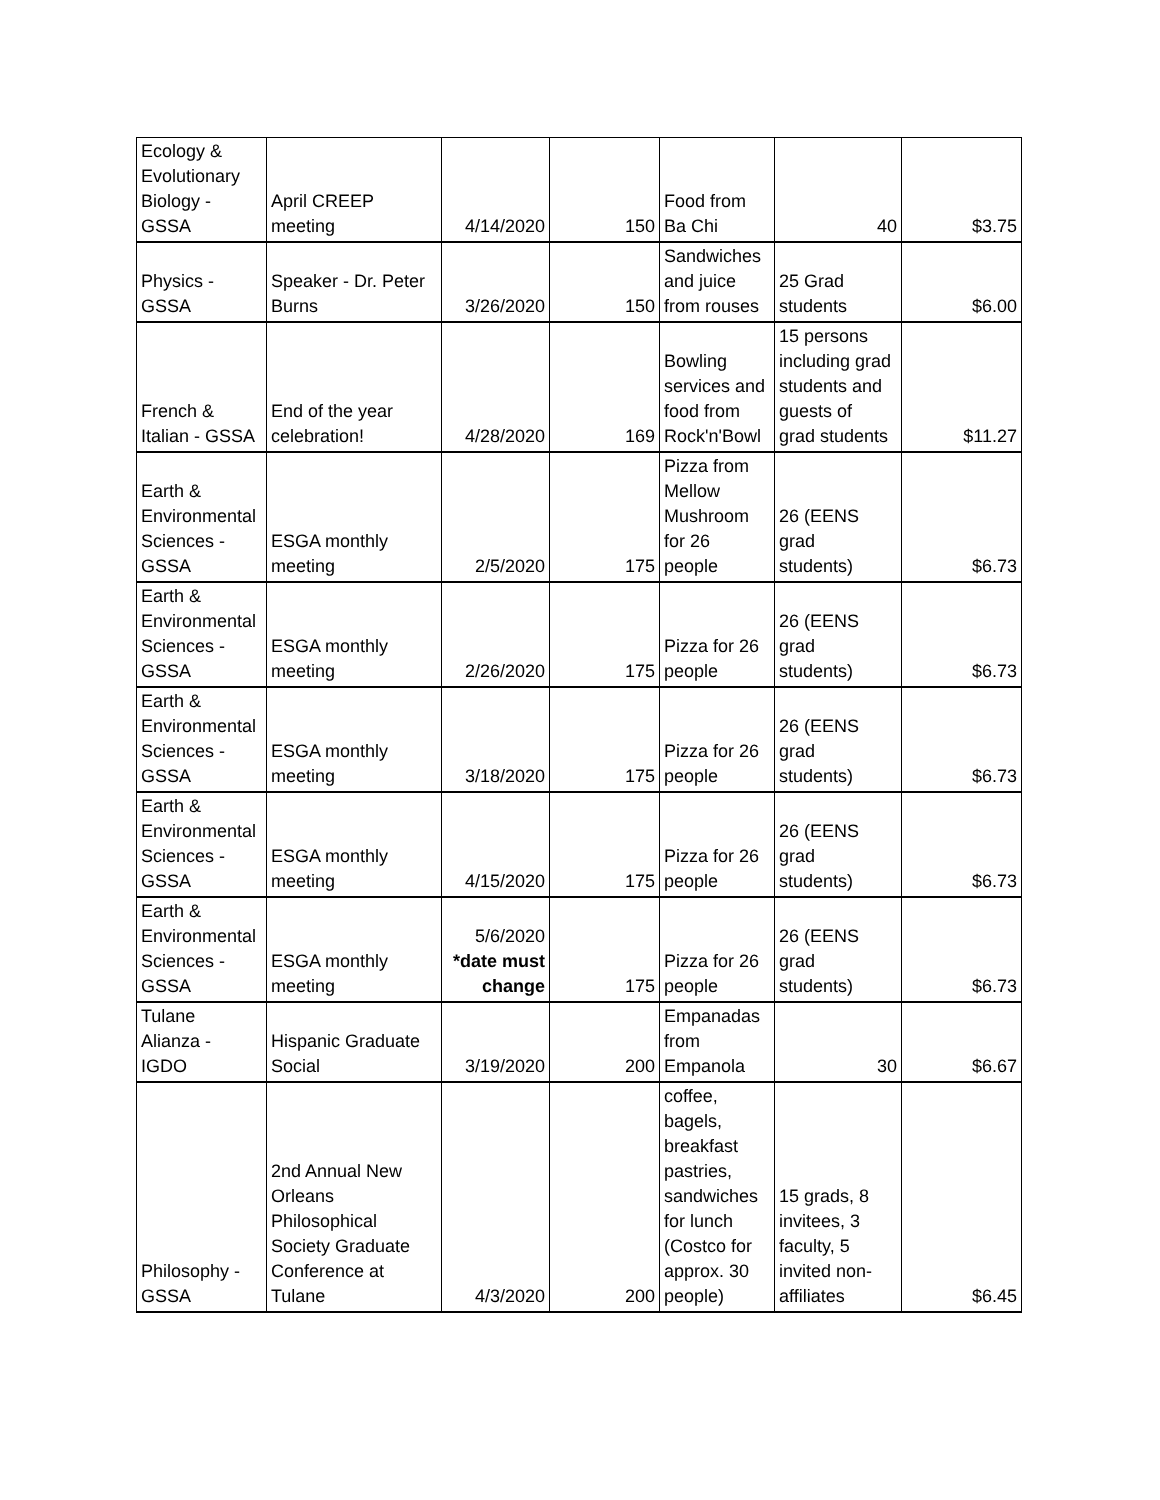| Ecology & Evolutionary Biology - GSSA | April CREEP meeting | 4/14/2020 | 150 | Food from Ba Chi | 40 | $3.75 |
| Physics - GSSA | Speaker - Dr. Peter Burns | 3/26/2020 | 150 | Sandwiches and juice from rouses | 25 Grad students | $6.00 |
| French & Italian - GSSA | End of the year celebration! | 4/28/2020 | 169 | Bowling services and food from Rock'n'Bowl | 15 persons including grad students and guests of grad students | $11.27 |
| Earth & Environmental Sciences - GSSA | ESGA monthly meeting | 2/5/2020 | 175 | Pizza from Mellow Mushroom for 26 people | 26 (EENS grad students) | $6.73 |
| Earth & Environmental Sciences - GSSA | ESGA monthly meeting | 2/26/2020 | 175 | Pizza for 26 people | 26 (EENS grad students) | $6.73 |
| Earth & Environmental Sciences - GSSA | ESGA monthly meeting | 3/18/2020 | 175 | Pizza for 26 people | 26 (EENS grad students) | $6.73 |
| Earth & Environmental Sciences - GSSA | ESGA monthly meeting | 4/15/2020 | 175 | Pizza for 26 people | 26 (EENS grad students) | $6.73 |
| Earth & Environmental Sciences - GSSA | ESGA monthly meeting | 5/6/2020 *date must change | 175 | Pizza for 26 people | 26 (EENS grad students) | $6.73 |
| Tulane Alianza - IGDO | Hispanic Graduate Social | 3/19/2020 | 200 | Empanadas from Empanola | 30 | $6.67 |
| Philosophy - GSSA | 2nd Annual New Orleans Philosophical Society Graduate Conference at Tulane | 4/3/2020 | 200 | coffee, bagels, breakfast pastries, sandwiches for lunch (Costco for approx. 30 people) | 15 grads, 8 invitees, 3 faculty, 5 invited non- affiliates | $6.45 |